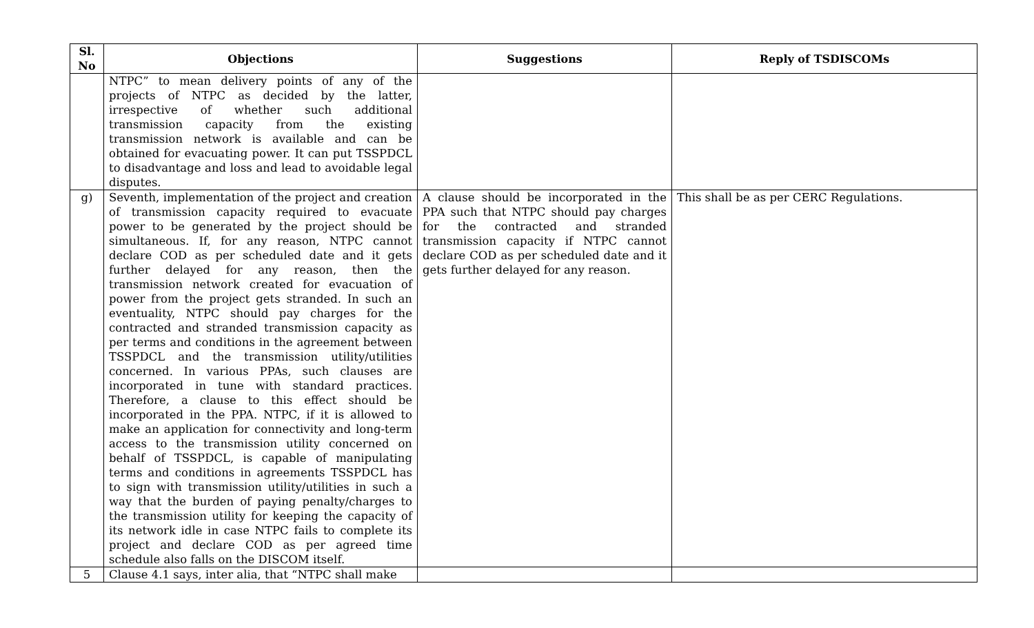| Sl. No | Objections | Suggestions | Reply of TSDISCOMs |
| --- | --- | --- | --- |
| | NTPC” to mean delivery points of any of the projects of NTPC as decided by the latter, irrespective of whether such additional transmission capacity from the existing transmission network is available and can be obtained for evacuating power. It can put TSSPDCL to disadvantage and loss and lead to avoidable legal disputes. | | |
| g) | Seventh, implementation of the project and creation of transmission capacity required to evacuate power to be generated by the project should be simultaneous. If, for any reason, NTPC cannot declare COD as per scheduled date and it gets further delayed for any reason, then the transmission network created for evacuation of power from the project gets stranded. In such an eventuality, NTPC should pay charges for the contracted and stranded transmission capacity as per terms and conditions in the agreement between TSSPDCL and the transmission utility/utilities concerned. In various PPAs, such clauses are incorporated in tune with standard practices. Therefore, a clause to this effect should be incorporated in the PPA. NTPC, if it is allowed to make an application for connectivity and long-term access to the transmission utility concerned on behalf of TSSPDCL, is capable of manipulating terms and conditions in agreements TSSPDCL has to sign with transmission utility/utilities in such a way that the burden of paying penalty/charges to the transmission utility for keeping the capacity of its network idle in case NTPC fails to complete its project and declare COD as per agreed time schedule also falls on the DISCOM itself. | A clause should be incorporated in the PPA such that NTPC should pay charges for the contracted and stranded transmission capacity if NTPC cannot declare COD as per scheduled date and it gets further delayed for any reason. | This shall be as per CERC Regulations. |
| 5 | Clause 4.1 says, inter alia, that “NTPC shall make | | |